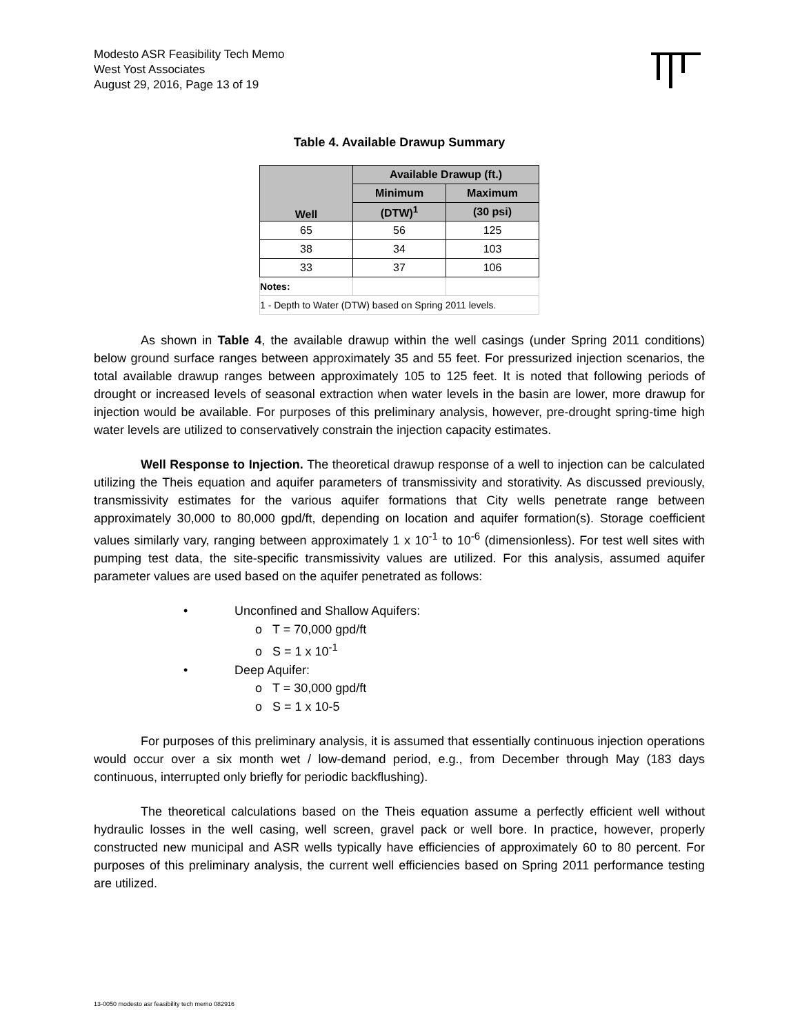Modesto ASR Feasibility Tech Memo
West Yost Associates
August 29, 2016, Page 13 of 19
Table 4. Available Drawup Summary
| Well | Available Drawup (ft.) | |
| --- | --- | --- |
| | Minimum | Maximum |
| | (DTW)<sup>1</sup> | (30 psi) |
| 65 | 56 | 125 |
| 38 | 34 | 103 |
| 33 | 37 | 106 |
| Notes: | | |
| 1 - Depth to Water (DTW) based on Spring 2011 levels. | | |
As shown in Table 4, the available drawup within the well casings (under Spring 2011 conditions) below ground surface ranges between approximately 35 and 55 feet. For pressurized injection scenarios, the total available drawup ranges between approximately 105 to 125 feet. It is noted that following periods of drought or increased levels of seasonal extraction when water levels in the basin are lower, more drawup for injection would be available. For purposes of this preliminary analysis, however, pre-drought spring-time high water levels are utilized to conservatively constrain the injection capacity estimates.
Well Response to Injection. The theoretical drawup response of a well to injection can be calculated utilizing the Theis equation and aquifer parameters of transmissivity and storativity. As discussed previously, transmissivity estimates for the various aquifer formations that City wells penetrate range between approximately 30,000 to 80,000 gpd/ft, depending on location and aquifer formation(s). Storage coefficient values similarly vary, ranging between approximately 1 x 10<sup>-1</sup> to 10<sup>-6</sup> (dimensionless). For test well sites with pumping test data, the site-specific transmissivity values are utilized. For this analysis, assumed aquifer parameter values are used based on the aquifer penetrated as follows:
• Unconfined and Shallow Aquifers:
o T = 70,000 gpd/ft
o S = 1 x 10<sup>-1</sup>
• Deep Aquifer:
o T = 30,000 gpd/ft
o S = 1 x 10-5
For purposes of this preliminary analysis, it is assumed that essentially continuous injection operations would occur over a six month wet / low-demand period, e.g., from December through May (183 days continuous, interrupted only briefly for periodic backflushing).
The theoretical calculations based on the Theis equation assume a perfectly efficient well without hydraulic losses in the well casing, well screen, gravel pack or well bore. In practice, however, properly constructed new municipal and ASR wells typically have efficiencies of approximately 60 to 80 percent. For purposes of this preliminary analysis, the current well efficiencies based on Spring 2011 performance testing are utilized.
13-0050 modesto asr feasibility tech memo 082916